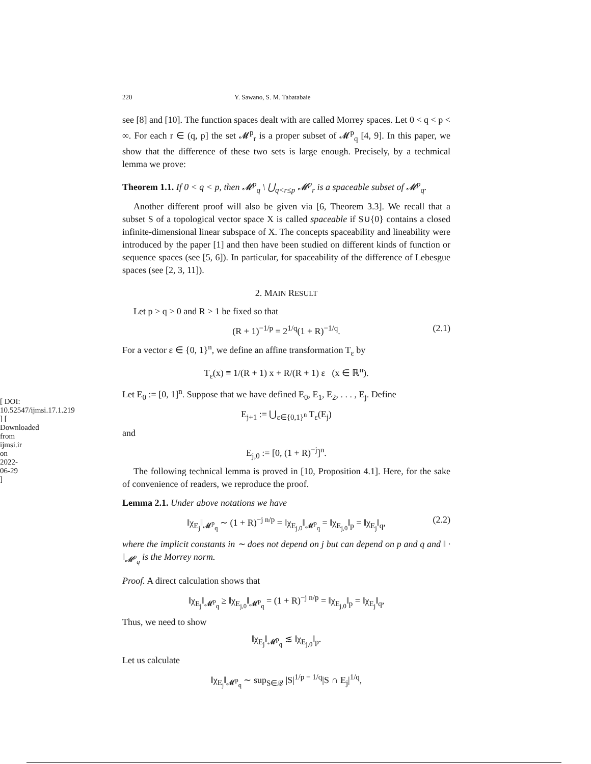[ DOI: 10.52547/ijmsi.17.1.219 ] [ Downloaded from ijmsi.ir on 2022-06-29 ]
220 Y. Sawano, S. M. Tabatabaie
see [8] and [10]. The function spaces dealt with are called Morrey spaces. Let 0 < q < p < ∞. For each r ∈ (q, p] the set 𝓜<sup>p</sup><sub>r</sub> is a proper subset of 𝓜<sup>p</sup><sub>q</sub> [4, 9]. In this paper, we show that the difference of these two sets is large enough. Precisely, by a techmical lemma we prove:
Theorem 1.1. If 0 < q < p, then 𝓜<sup>p</sup><sub>q</sub> \ ⋃<sub>q<r≤p</sub> 𝓜<sup>p</sup><sub>r</sub> is a spaceable subset of 𝓜<sup>p</sup><sub>q</sub>.
Another different proof will also be given via [6, Theorem 3.3]. We recall that a subset S of a topological vector space X is called spaceable if S∪{0} contains a closed infinite-dimensional linear subspace of X. The concepts spaceability and lineability were introduced by the paper [1] and then have been studied on different kinds of function or sequence spaces (see [5, 6]). In particular, for spaceability of the difference of Lebesgue spaces (see [2, 3, 11]).
2. MAIN RESULT
Let p > q > 0 and R > 1 be fixed so that
(R + 1)<sup>−1/p</sup> = 2<sup>1/q</sup>(1 + R)<sup>−1/q</sup>. (2.1)
For a vector ε ∈ {0, 1}<sup>n</sup>, we define an affine transformation T<sub>ε</sub> by
T<sub>ε</sub>(x) ≡ 1/(R + 1) x + R/(R + 1) ε (x ∈ ℝ<sup>n</sup>).
Let E<sub>0</sub> := [0, 1]<sup>n</sup>. Suppose that we have defined E<sub>0</sub>, E<sub>1</sub>, E<sub>2</sub>, . . . , E<sub>j</sub>. Define
E<sub>j+1</sub> := ⋃<sub>ε∈{0,1}<sup>n</sup></sub> T<sub>ε</sub>(E<sub>j</sub>)
and
E<sub>j,0</sub> := [0, (1 + R)<sup>−j</sup>]<sup>n</sup>.
The following technical lemma is proved in [10, Proposition 4.1]. Here, for the sake of convenience of readers, we reproduce the proof.
Lemma 2.1. Under above notations we have
‖χ<sub>E<sub>j</sub></sub>‖<sub>𝓜<sup>p</sup><sub>q</sub></sub> ∼ (1 + R)<sup>−j n/p</sup> = ‖χ<sub>E<sub>j,0</sub></sub>‖<sub>𝓜<sup>p</sup><sub>q</sub></sub> = ‖χ<sub>E<sub>j,0</sub></sub>‖<sub>p</sub> = ‖χ<sub>E<sub>j</sub></sub>‖<sub>q</sub>, (2.2)
where the implicit constants in ∼ does not depend on j but can depend on p and q and ‖ · ‖<sub>𝓜<sup>p</sup><sub>q</sub></sub> is the Morrey norm.
Proof. A direct calculation shows that
‖χ<sub>E<sub>j</sub></sub>‖<sub>𝓜<sup>p</sup><sub>q</sub></sub> ≥ ‖χ<sub>E<sub>j,0</sub></sub>‖<sub>𝓜<sup>p</sup><sub>q</sub></sub> = (1 + R)<sup>−j n/p</sup> = ‖χ<sub>E<sub>j,0</sub></sub>‖<sub>p</sub> = ‖χ<sub>E<sub>j</sub></sub>‖<sub>q</sub>,
Thus, we need to show
‖χ<sub>E<sub>j</sub></sub>‖<sub>𝓜<sup>p</sup><sub>q</sub></sub> ≲ ‖χ<sub>E<sub>j,0</sub></sub>‖<sub>p</sub>.
Let us calculate
‖χ<sub>E<sub>j</sub></sub>‖<sub>𝓜<sup>p</sup><sub>q</sub></sub> ∼ sup<sub>S∈𝒬</sub> |S|<sup>1/p − 1/q</sup>|S ∩ E<sub>j</sub>|<sup>1/q</sup>,